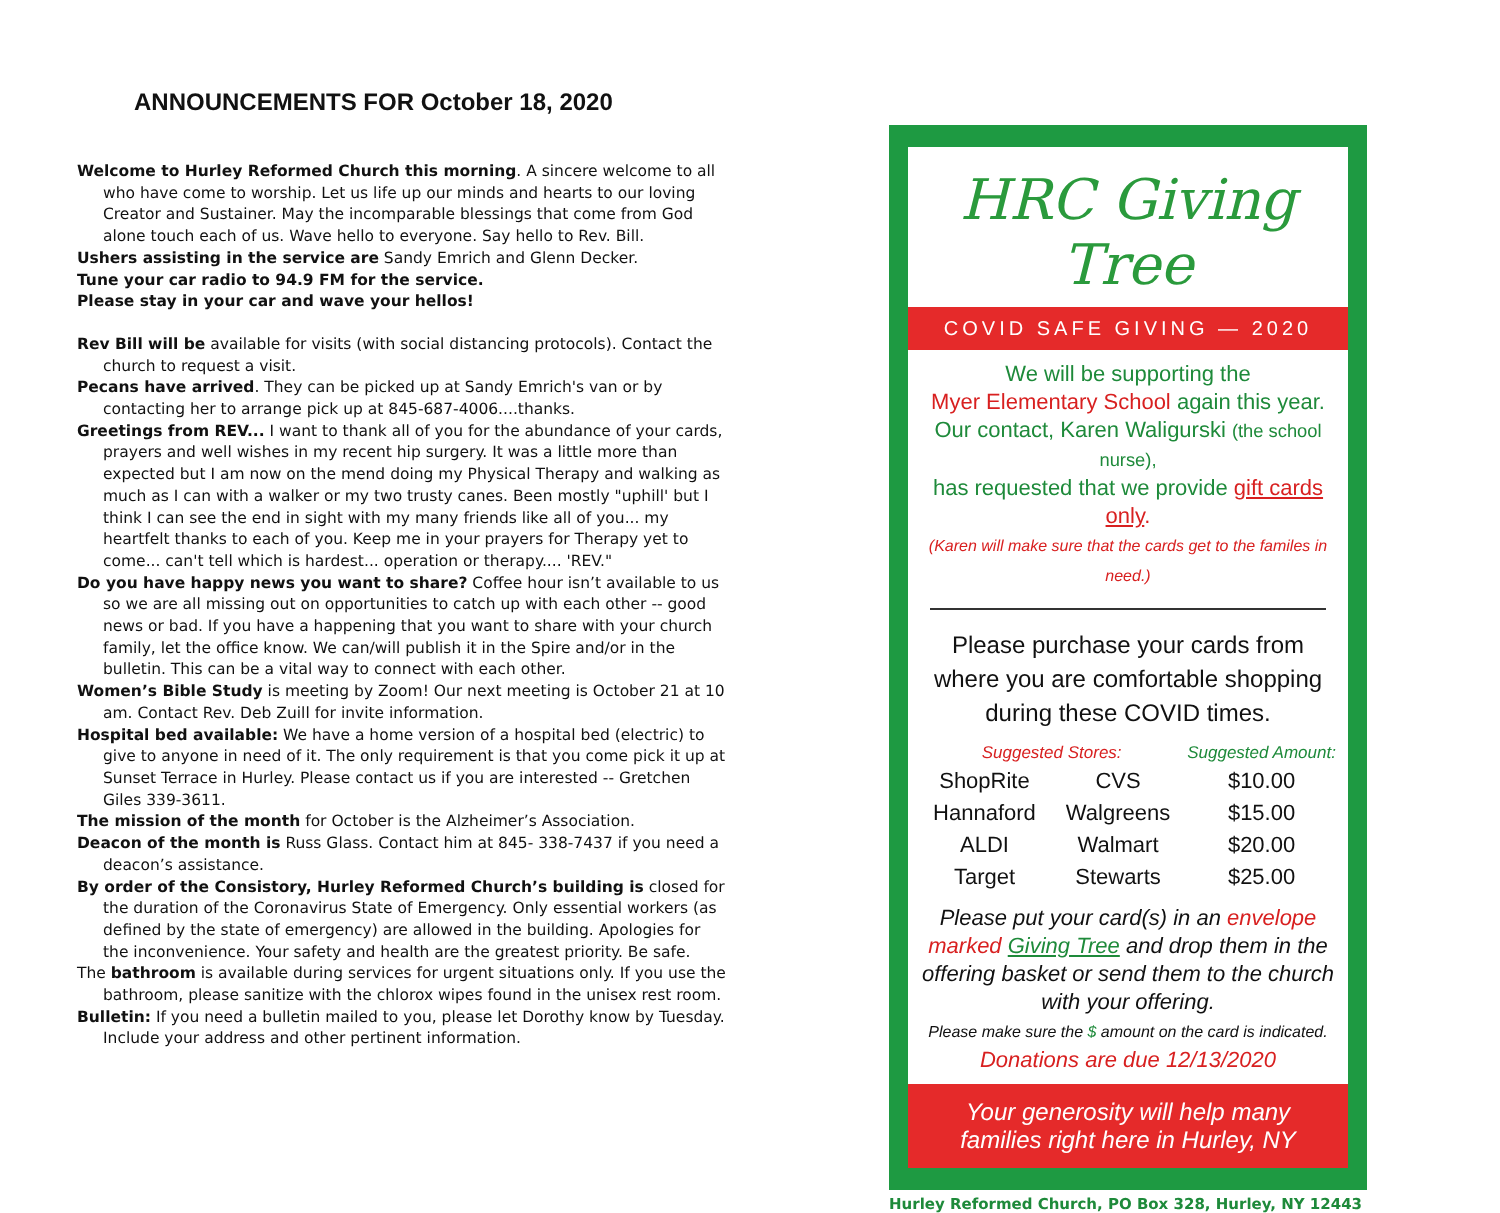ANNOUNCEMENTS FOR October 18, 2020
Welcome to Hurley Reformed Church this morning. A sincere welcome to all who have come to worship. Let us life up our minds and hearts to our loving Creator and Sustainer. May the incomparable blessings that come from God alone touch each of us. Wave hello to everyone. Say hello to Rev. Bill.
Ushers assisting in the service are Sandy Emrich and Glenn Decker.
Tune your car radio to 94.9 FM for the service.
Please stay in your car and wave your hellos!
Rev Bill will be available for visits (with social distancing protocols). Contact the church to request a visit.
Pecans have arrived. They can be picked up at Sandy Emrich's van or by contacting her to arrange pick up at 845-687-4006....thanks.
Greetings from REV... I want to thank all of you for the abundance of your cards, prayers and well wishes in my recent hip surgery. It was a little more than expected but I am now on the mend doing my Physical Therapy and walking as much as I can with a walker or my two trusty canes. Been mostly "uphill' but I think I can see the end in sight with my many friends like all of you... my heartfelt thanks to each of you. Keep me in your prayers for Therapy yet to come... can't tell which is hardest... operation or therapy.... 'REV."
Do you have happy news you want to share? Coffee hour isn’t available to us so we are all missing out on opportunities to catch up with each other -- good news or bad. If you have a happening that you want to share with your church family, let the office know. We can/will publish it in the Spire and/or in the bulletin. This can be a vital way to connect with each other.
Women’s Bible Study is meeting by Zoom! Our next meeting is October 21 at 10 am. Contact Rev. Deb Zuill for invite information.
Hospital bed available: We have a home version of a hospital bed (electric) to give to anyone in need of it. The only requirement is that you come pick it up at Sunset Terrace in Hurley. Please contact us if you are interested -- Gretchen Giles 339-3611.
The mission of the month for October is the Alzheimer’s Association.
Deacon of the month is Russ Glass. Contact him at 845- 338-7437 if you need a deacon’s assistance.
By order of the Consistory, Hurley Reformed Church’s building is closed for the duration of the Coronavirus State of Emergency. Only essential workers (as defined by the state of emergency) are allowed in the building. Apologies for the inconvenience. Your safety and health are the greatest priority. Be safe.
The bathroom is available during services for urgent situations only. If you use the bathroom, please sanitize with the chlorox wipes found in the unisex rest room.
Bulletin: If you need a bulletin mailed to you, please let Dorothy know by Tuesday. Include your address and other pertinent information.
HRC Giving Tree
COVID SAFE GIVING — 2020
We will be supporting the
Myer Elementary School again this year.
Our contact, Karen Waligurski (the school nurse),
has requested that we provide gift cards only.
(Karen will make sure that the cards get to the familes in need.)
Please purchase your cards from where you are comfortable shopping during these COVID times.
| Suggested Stores: | | Suggested Amount: |
| --- | --- | --- |
| ShopRite | CVS | $10.00 |
| Hannaford | Walgreens | $15.00 |
| ALDI | Walmart | $20.00 |
| Target | Stewarts | $25.00 |
Please put your card(s) in an envelope marked Giving Tree and drop them in the offering basket or send them to the church with your offering.
Please make sure the $ amount on the card is indicated.
Donations are due 12/13/2020
Your generosity will help many families right here in Hurley, NY
Hurley Reformed Church, PO Box 328, Hurley, NY 12443